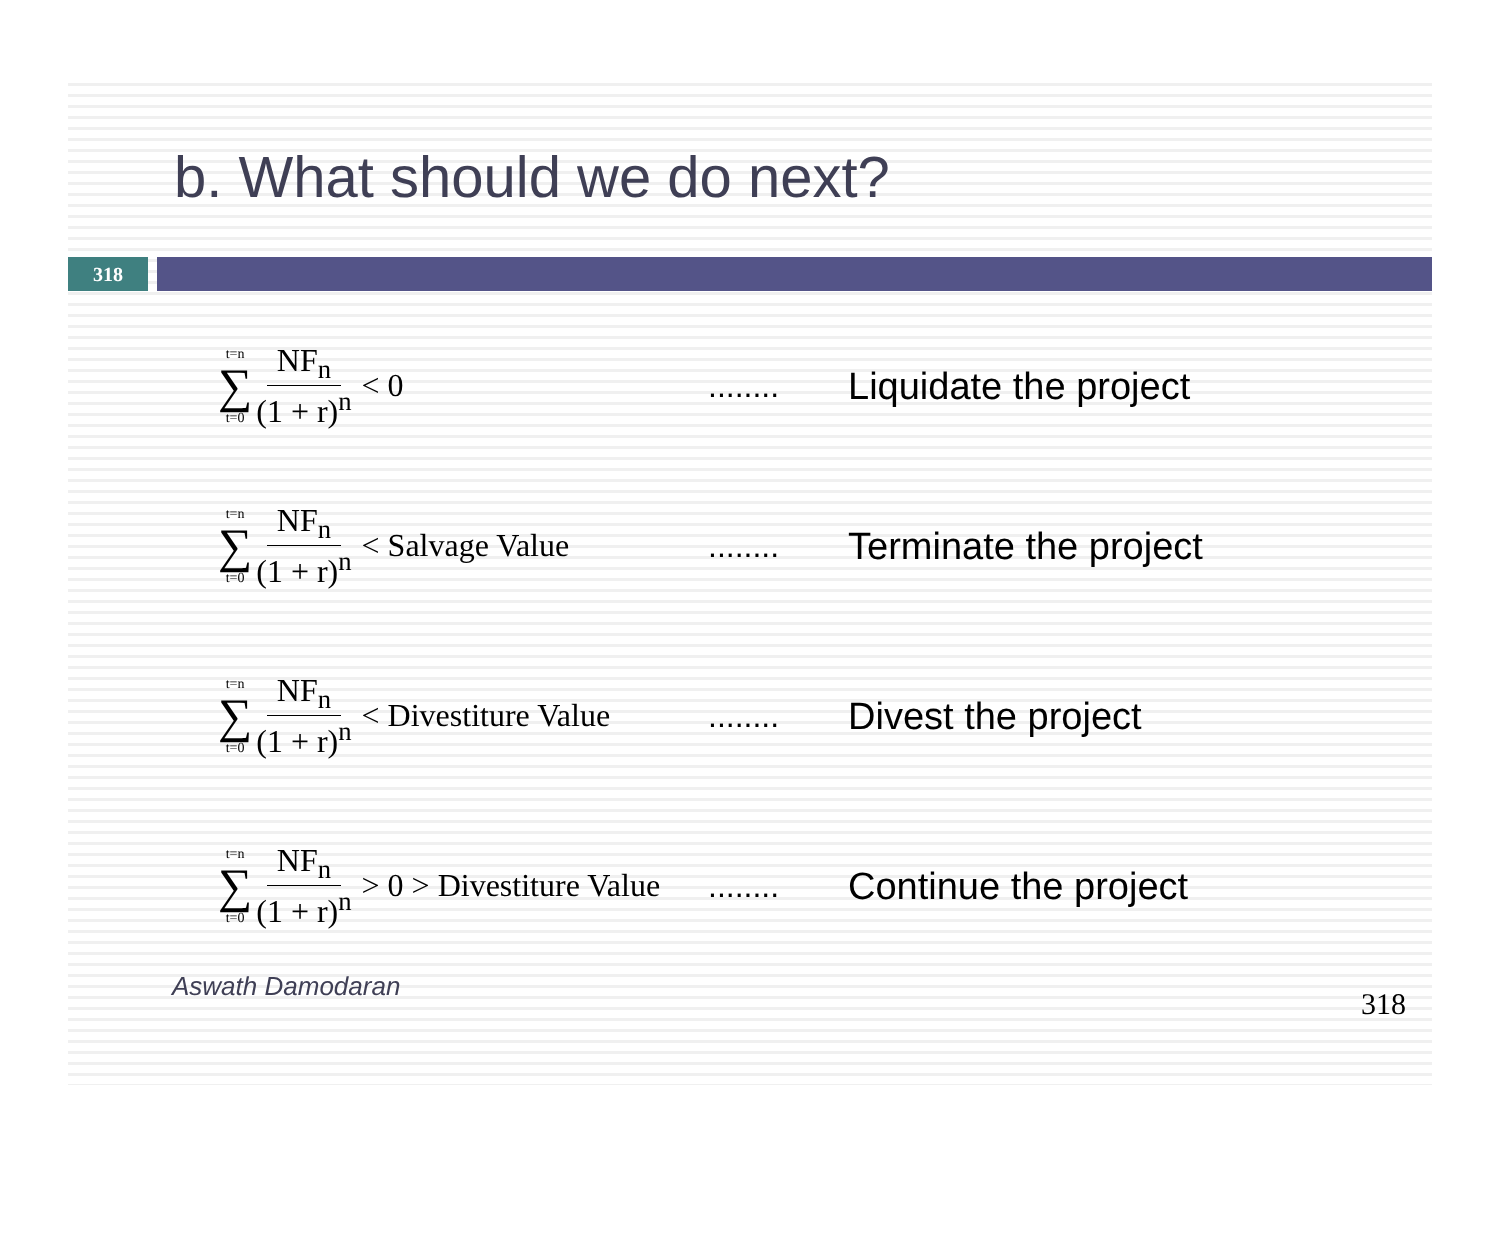b. What should we do next?
318
t=n
∑
t=0 NF<sub>n</sub> (1 + r)<sup>n</sup> < 0
........
Liquidate the project
t=n
∑
t=0 NF<sub>n</sub> (1 + r)<sup>n</sup> < Salvage Value
........
Terminate the project
t=n
∑
t=0 NF<sub>n</sub> (1 + r)<sup>n</sup> < Divestiture Value
........
Divest the project
t=n
∑
t=0 NF<sub>n</sub> (1 + r)<sup>n</sup> > 0 > Divestiture Value
........
Continue the project
Aswath Damodaran 318